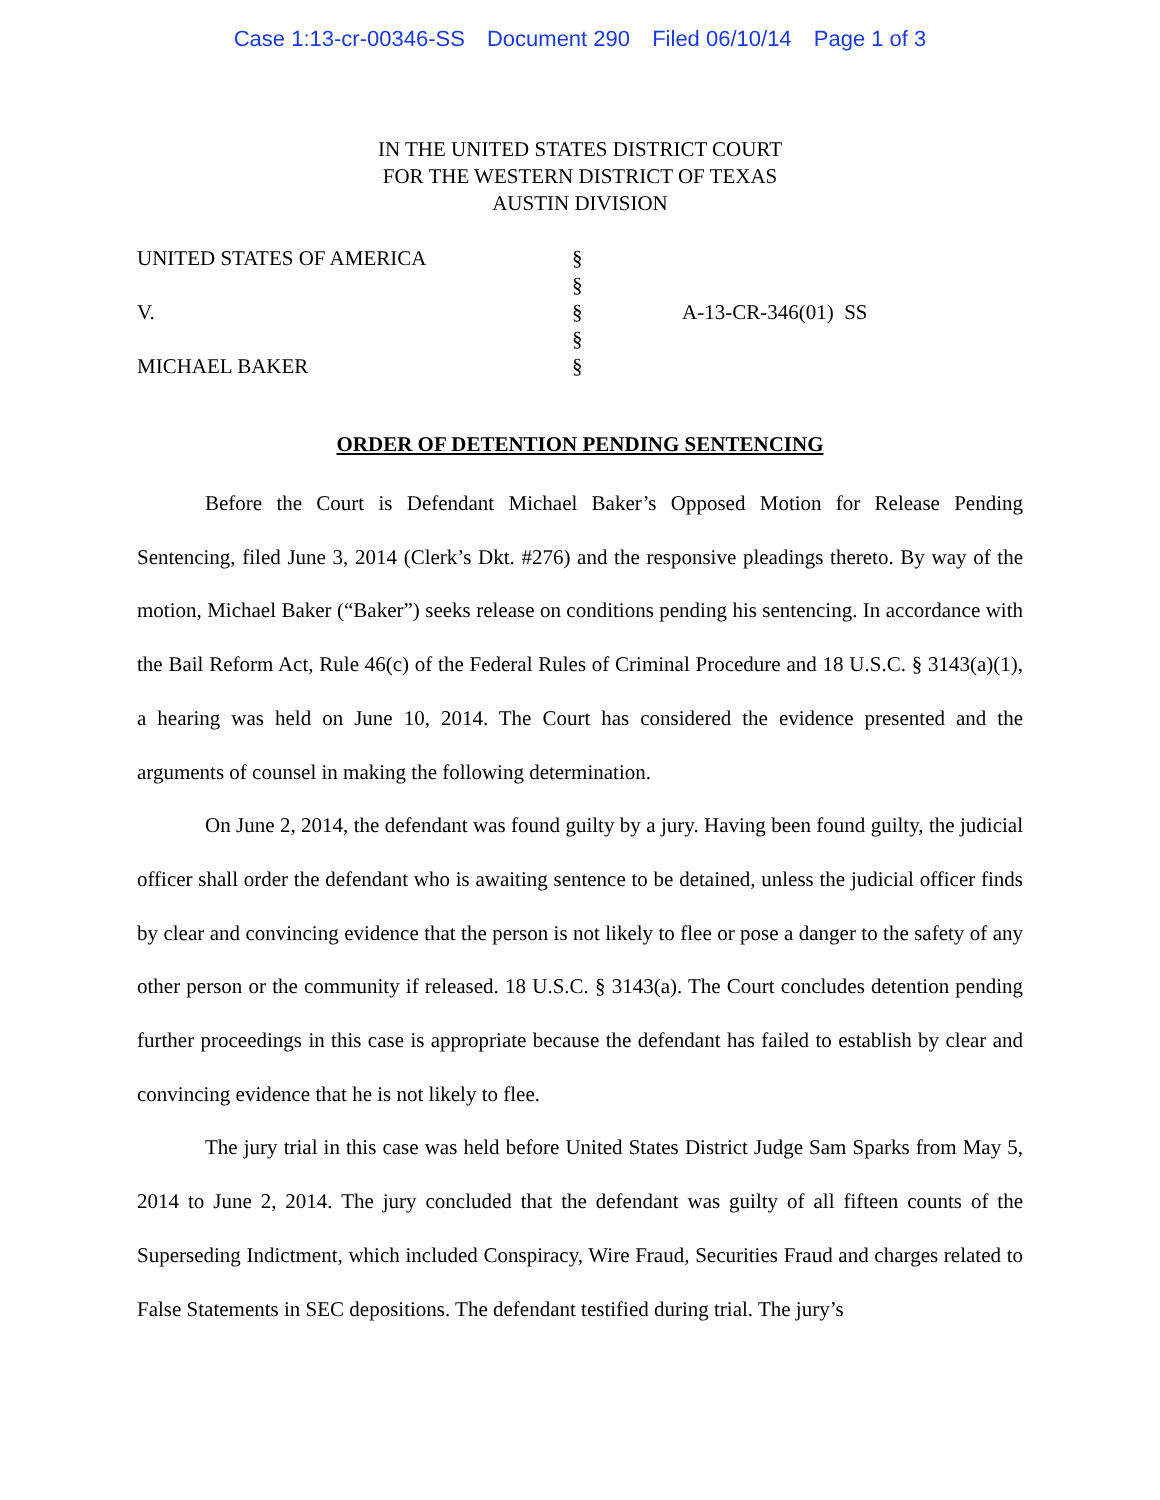Case 1:13-cr-00346-SS Document 290 Filed 06/10/14 Page 1 of 3
IN THE UNITED STATES DISTRICT COURT
FOR THE WESTERN DISTRICT OF TEXAS
AUSTIN DIVISION
| UNITED STATES OF AMERICA | § | |
| | § | |
| V. | § | A-13-CR-346(01) SS |
| | § | |
| MICHAEL BAKER | § | |
ORDER OF DETENTION PENDING SENTENCING
Before the Court is Defendant Michael Baker’s Opposed Motion for Release Pending Sentencing, filed June 3, 2014 (Clerk’s Dkt. #276) and the responsive pleadings thereto. By way of the motion, Michael Baker (“Baker”) seeks release on conditions pending his sentencing. In accordance with the Bail Reform Act, Rule 46(c) of the Federal Rules of Criminal Procedure and 18 U.S.C. § 3143(a)(1), a hearing was held on June 10, 2014. The Court has considered the evidence presented and the arguments of counsel in making the following determination.
On June 2, 2014, the defendant was found guilty by a jury. Having been found guilty, the judicial officer shall order the defendant who is awaiting sentence to be detained, unless the judicial officer finds by clear and convincing evidence that the person is not likely to flee or pose a danger to the safety of any other person or the community if released. 18 U.S.C. § 3143(a). The Court concludes detention pending further proceedings in this case is appropriate because the defendant has failed to establish by clear and convincing evidence that he is not likely to flee.
The jury trial in this case was held before United States District Judge Sam Sparks from May 5, 2014 to June 2, 2014. The jury concluded that the defendant was guilty of all fifteen counts of the Superseding Indictment, which included Conspiracy, Wire Fraud, Securities Fraud and charges related to False Statements in SEC depositions. The defendant testified during trial. The jury’s